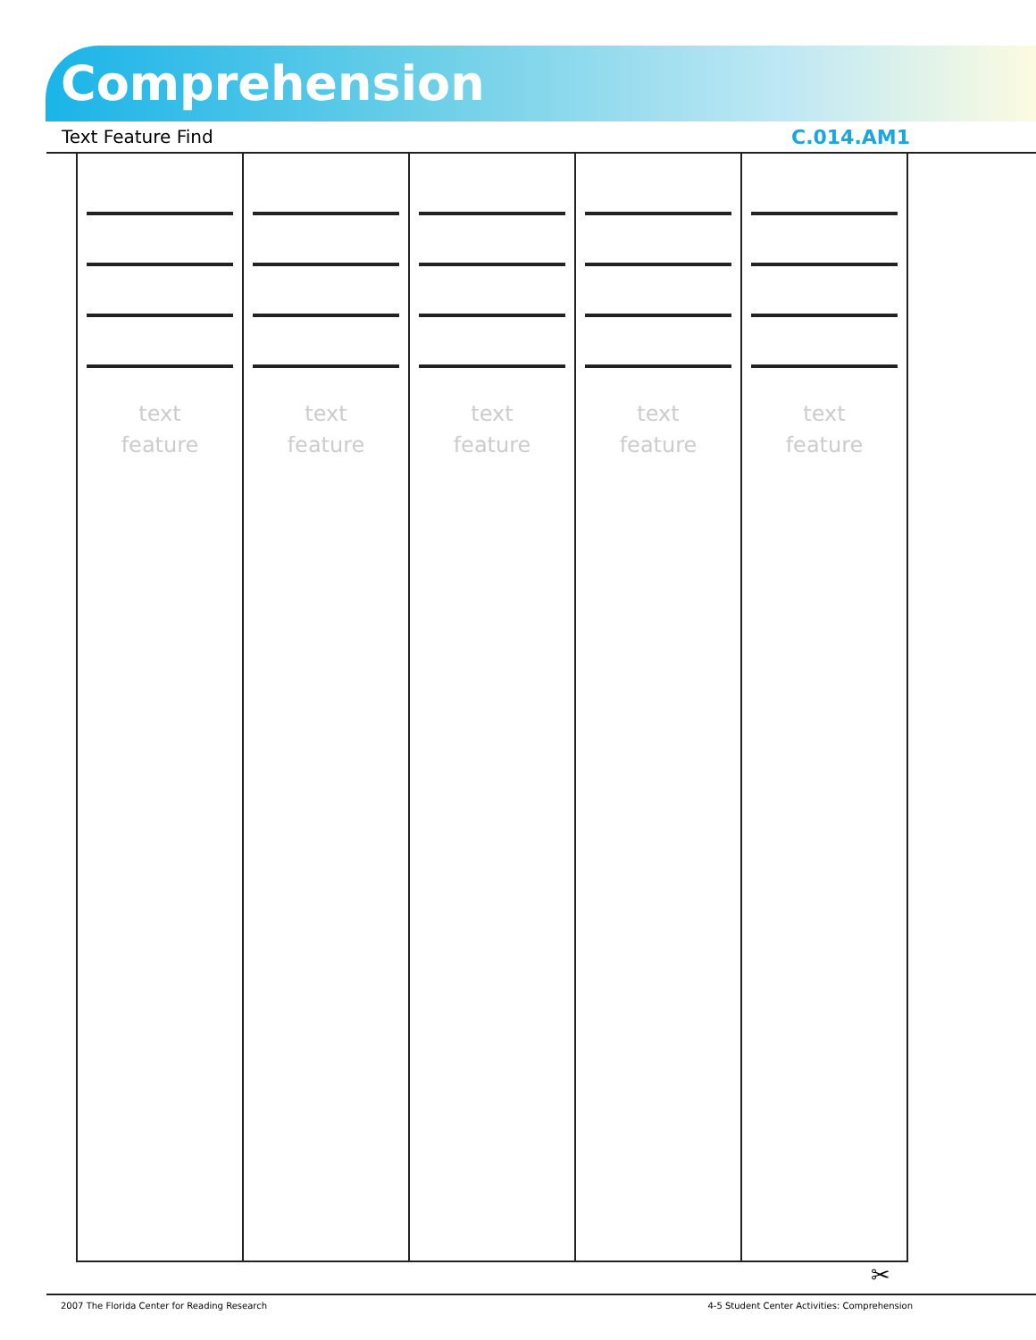Comprehension
Text Feature Find C.014.AM1
| text feature | text feature | text feature | text feature | text feature |
✂
2007 The Florida Center for Reading Research 4-5 Student Center Activities: Comprehension